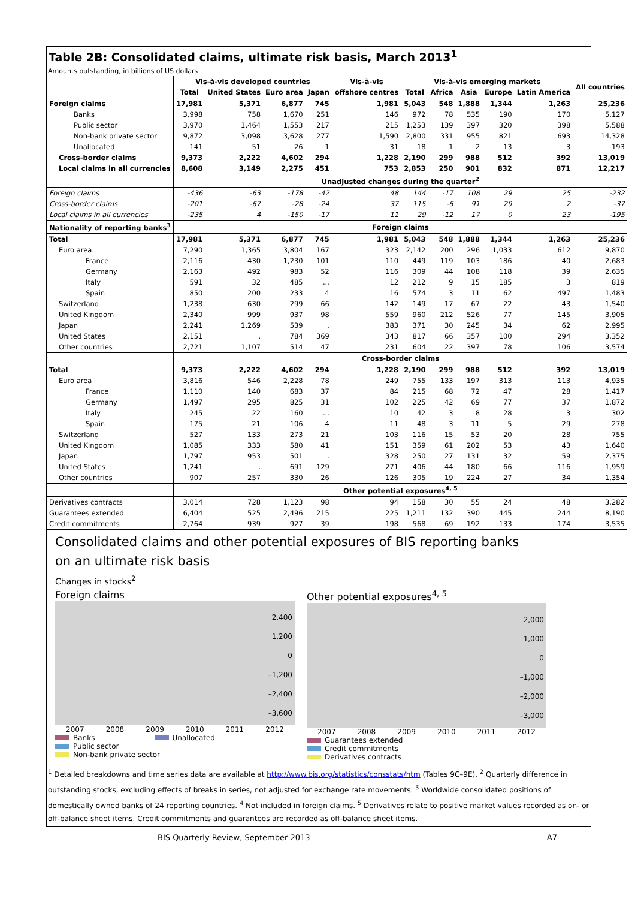Table 2B: Consolidated claims, ultimate risk basis, March 2013<sup>1</sup>
Amounts outstanding, in billions of US dollars
| | Vis-à-vis developed countries | | | | Vis-à-vis | Vis-à-vis emerging markets | | | | | All countries |
| --- | --- | --- | --- | --- | --- | --- | --- | --- | --- | --- | --- |
| | Total | United States | Euro area | Japan | offshore centres | Total | Africa | Asia | Europe | Latin America | |
| Foreign claims | 17,981 | 5,371 | 6,877 | 745 | 1,981 | 5,043 | 548 | 1,888 | 1,344 | 1,263 | 25,236 |
| Banks | 3,998 | 758 | 1,670 | 251 | 146 | 972 | 78 | 535 | 190 | 170 | 5,127 |
| Public sector | 3,970 | 1,464 | 1,553 | 217 | 215 | 1,253 | 139 | 397 | 320 | 398 | 5,588 |
| Non-bank private sector | 9,872 | 3,098 | 3,628 | 277 | 1,590 | 2,800 | 331 | 955 | 821 | 693 | 14,328 |
| Unallocated | 141 | 51 | 26 | 1 | 31 | 18 | 1 | 2 | 13 | 3 | 193 |
| Cross-border claims | 9,373 | 2,222 | 4,602 | 294 | 1,228 | 2,190 | 299 | 988 | 512 | 392 | 13,019 |
| Local claims in all currencies | 8,608 | 3,149 | 2,275 | 451 | 753 | 2,853 | 250 | 901 | 832 | 871 | 12,217 |
| | Unadjusted changes during the quarter<sup>2</sup> | | | | | | | | | | |
| Foreign claims | -436 | -63 | -178 | -42 | 48 | 144 | -17 | 108 | 29 | 25 | -232 |
| Cross-border claims | -201 | -67 | -28 | -24 | 37 | 115 | -6 | 91 | 29 | 2 | -37 |
| Local claims in all currencies | -235 | 4 | -150 | -17 | 11 | 29 | -12 | 17 | 0 | 23 | -195 |
| Nationality of reporting banks<sup>3</sup> | Foreign claims | | | | | | | | | | |
| Total | 17,981 | 5,371 | 6,877 | 745 | 1,981 | 5,043 | 548 | 1,888 | 1,344 | 1,263 | 25,236 |
| Euro area | 7,290 | 1,365 | 3,804 | 167 | 323 | 2,142 | 200 | 296 | 1,033 | 612 | 9,870 |
| France | 2,116 | 430 | 1,230 | 101 | 110 | 449 | 119 | 103 | 186 | 40 | 2,683 |
| Germany | 2,163 | 492 | 983 | 52 | 116 | 309 | 44 | 108 | 118 | 39 | 2,635 |
| Italy | 591 | 32 | 485 | ... | 12 | 212 | 9 | 15 | 185 | 3 | 819 |
| Spain | 850 | 200 | 233 | 4 | 16 | 574 | 3 | 11 | 62 | 497 | 1,483 |
| Switzerland | 1,238 | 630 | 299 | 66 | 142 | 149 | 17 | 67 | 22 | 43 | 1,540 |
| United Kingdom | 2,340 | 999 | 937 | 98 | 559 | 960 | 212 | 526 | 77 | 145 | 3,905 |
| Japan | 2,241 | 1,269 | 539 | . | 383 | 371 | 30 | 245 | 34 | 62 | 2,995 |
| United States | 2,151 | . | 784 | 369 | 343 | 817 | 66 | 357 | 100 | 294 | 3,352 |
| Other countries | 2,721 | 1,107 | 514 | 47 | 231 | 604 | 22 | 397 | 78 | 106 | 3,574 |
| | Cross-border claims | | | | | | | | | | |
| Total | 9,373 | 2,222 | 4,602 | 294 | 1,228 | 2,190 | 299 | 988 | 512 | 392 | 13,019 |
| Euro area | 3,816 | 546 | 2,228 | 78 | 249 | 755 | 133 | 197 | 313 | 113 | 4,935 |
| France | 1,110 | 140 | 683 | 37 | 84 | 215 | 68 | 72 | 47 | 28 | 1,417 |
| Germany | 1,497 | 295 | 825 | 31 | 102 | 225 | 42 | 69 | 77 | 37 | 1,872 |
| Italy | 245 | 22 | 160 | ... | 10 | 42 | 3 | 8 | 28 | 3 | 302 |
| Spain | 175 | 21 | 106 | 4 | 11 | 48 | 3 | 11 | 5 | 29 | 278 |
| Switzerland | 527 | 133 | 273 | 21 | 103 | 116 | 15 | 53 | 20 | 28 | 755 |
| United Kingdom | 1,085 | 333 | 580 | 41 | 151 | 359 | 61 | 202 | 53 | 43 | 1,640 |
| Japan | 1,797 | 953 | 501 | . | 328 | 250 | 27 | 131 | 32 | 59 | 2,375 |
| United States | 1,241 | . | 691 | 129 | 271 | 406 | 44 | 180 | 66 | 116 | 1,959 |
| Other countries | 907 | 257 | 330 | 26 | 126 | 305 | 19 | 224 | 27 | 34 | 1,354 |
| | Other potential exposures<sup>4, 5</sup> | | | | | | | | | | |
| Derivatives contracts | 3,014 | 728 | 1,123 | 98 | 94 | 158 | 30 | 55 | 24 | 48 | 3,282 |
| Guarantees extended | 6,404 | 525 | 2,496 | 215 | 225 | 1,211 | 132 | 390 | 445 | 244 | 8,190 |
| Credit commitments | 2,764 | 939 | 927 | 39 | 198 | 568 | 69 | 192 | 133 | 174 | 3,535 |
Consolidated claims and other potential exposures of BIS reporting banks
on an ultimate risk basis
Changes in stocks<sup>2</sup>
Foreign claims
2,400
1,200
0
–1,200
–2,400
–3,600
2007 2008 2009 2010 2011 2012
Banks Unallocated
Public sector
Non-bank private sector
Other potential exposures<sup>4, 5</sup>
2,000
1,000
0
–1,000
–2,000
–3,000
2007 2008 2009 2010 2011 2012
Guarantees extended
Credit commitments
Derivatives contracts
<sup>1</sup> Detailed breakdowns and time series data are available at http://www.bis.org/statistics/consstats/htm (Tables 9C–9E). <sup>2</sup> Quarterly difference in outstanding stocks, excluding effects of breaks in series, not adjusted for exchange rate movements. <sup>3</sup> Worldwide consolidated positions of domestically owned banks of 24 reporting countries. <sup>4</sup> Not included in foreign claims. <sup>5</sup> Derivatives relate to positive market values recorded as on- or off-balance sheet items. Credit commitments and guarantees are recorded as off-balance sheet items.
BIS Quarterly Review, September 2013 A7